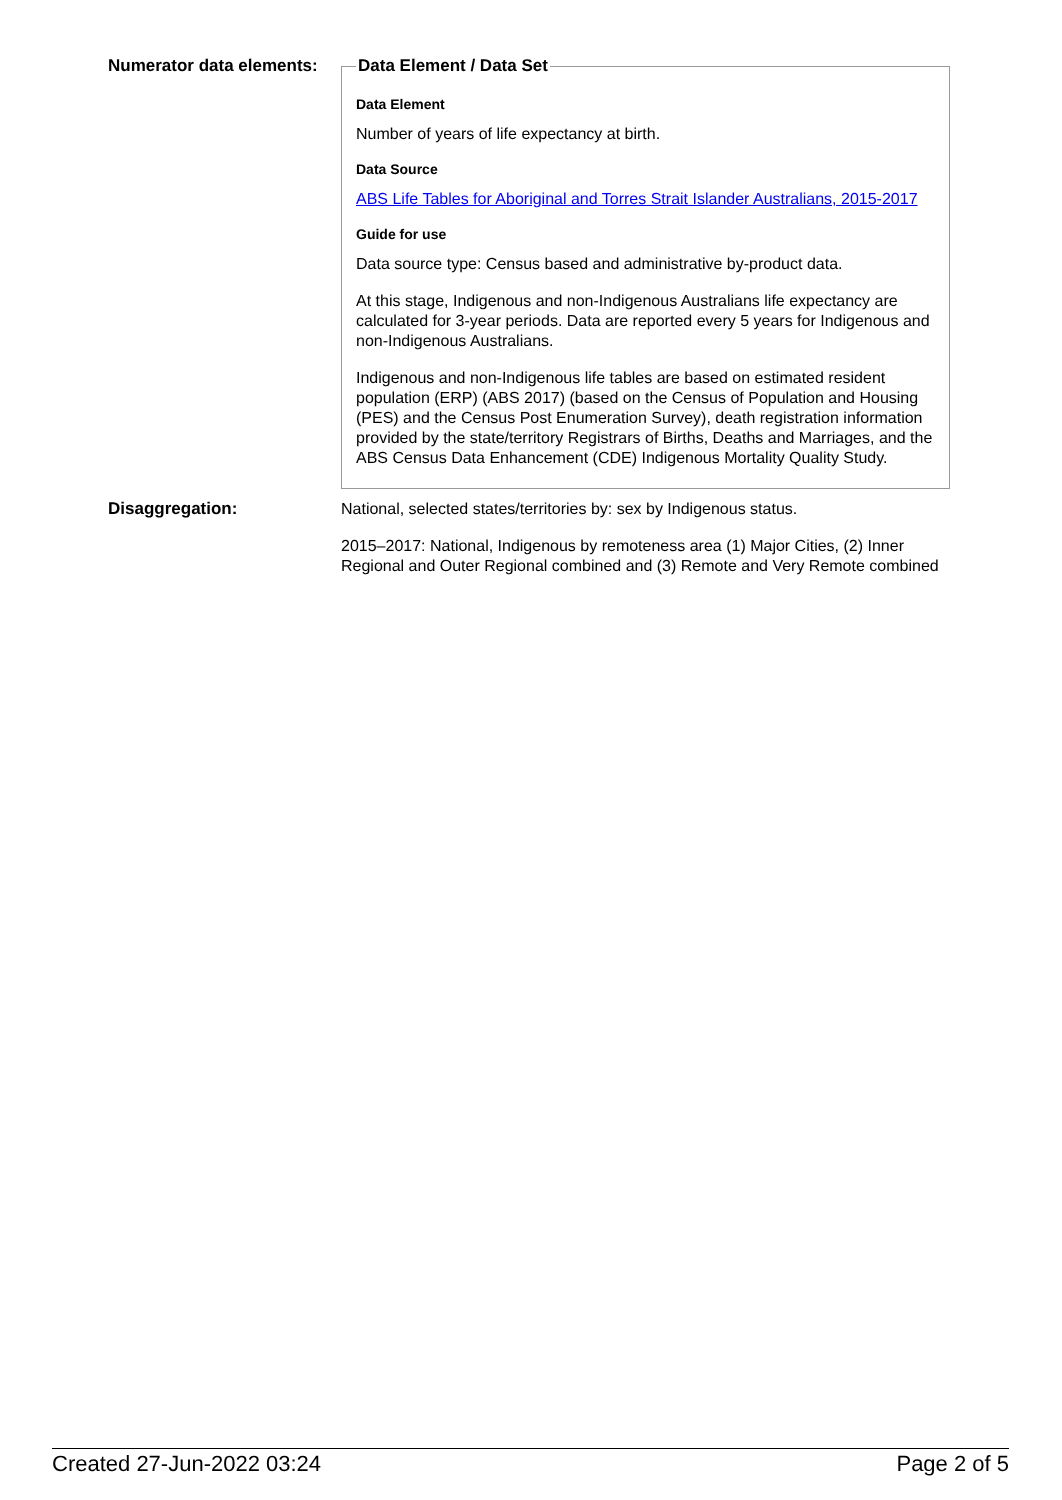Numerator data elements:
Data Element / Data Set
Data Element
Number of years of life expectancy at birth.
Data Source
ABS Life Tables for Aboriginal and Torres Strait Islander Australians, 2015-2017
Guide for use
Data source type: Census based and administrative by-product data.
At this stage, Indigenous and non-Indigenous Australians life expectancy are calculated for 3-year periods. Data are reported every 5 years for Indigenous and non-Indigenous Australians.
Indigenous and non-Indigenous life tables are based on estimated resident population (ERP) (ABS 2017) (based on the Census of Population and Housing (PES) and the Census Post Enumeration Survey), death registration information provided by the state/territory Registrars of Births, Deaths and Marriages, and the ABS Census Data Enhancement (CDE) Indigenous Mortality Quality Study.
Disaggregation:
National, selected states/territories by: sex by Indigenous status.
2015–2017: National, Indigenous by remoteness area (1) Major Cities, (2) Inner Regional and Outer Regional combined and (3) Remote and Very Remote combined
Created 27-Jun-2022 03:24 Page 2 of 5